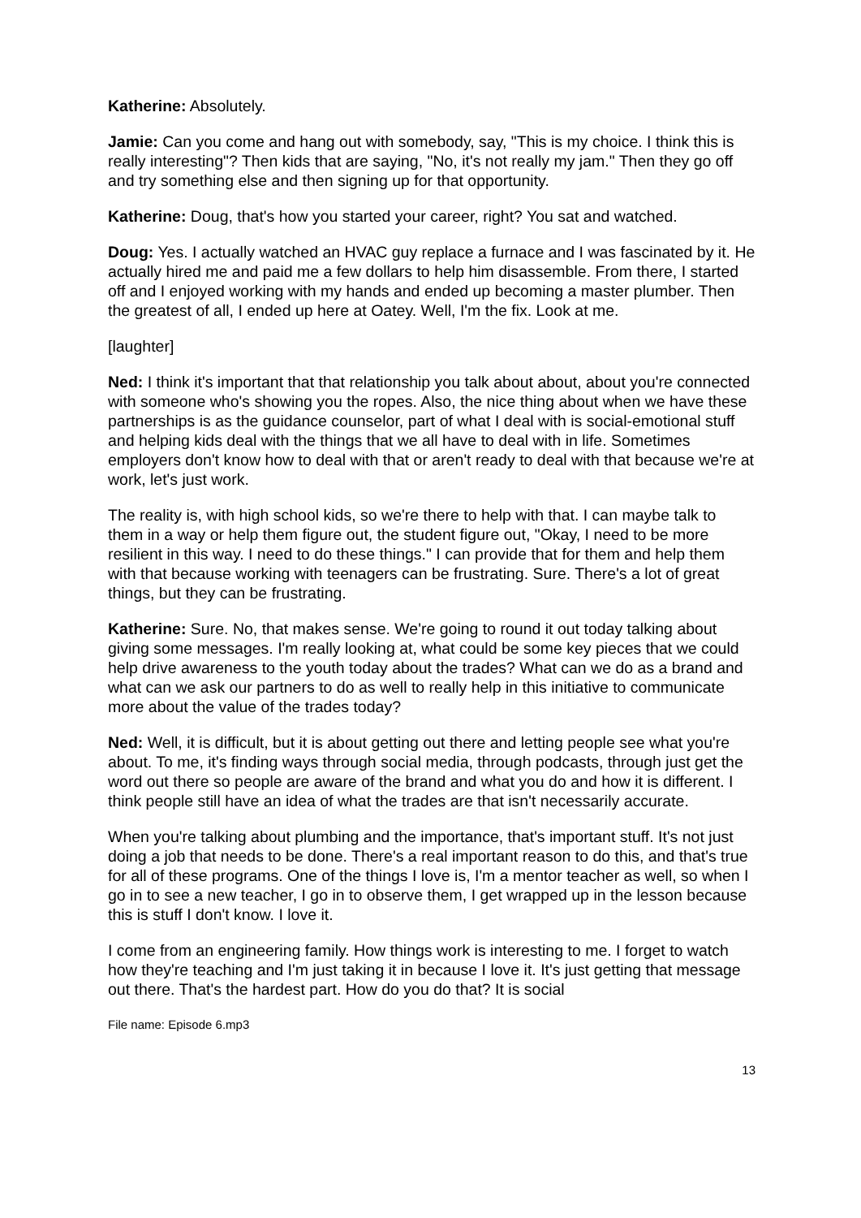Katherine: Absolutely.
Jamie: Can you come and hang out with somebody, say, "This is my choice. I think this is really interesting"? Then kids that are saying, "No, it's not really my jam." Then they go off and try something else and then signing up for that opportunity.
Katherine: Doug, that's how you started your career, right? You sat and watched.
Doug: Yes. I actually watched an HVAC guy replace a furnace and I was fascinated by it. He actually hired me and paid me a few dollars to help him disassemble. From there, I started off and I enjoyed working with my hands and ended up becoming a master plumber. Then the greatest of all, I ended up here at Oatey. Well, I'm the fix. Look at me.
[laughter]
Ned: I think it's important that that relationship you talk about about, about you're connected with someone who's showing you the ropes. Also, the nice thing about when we have these partnerships is as the guidance counselor, part of what I deal with is social-emotional stuff and helping kids deal with the things that we all have to deal with in life. Sometimes employers don't know how to deal with that or aren't ready to deal with that because we're at work, let's just work.
The reality is, with high school kids, so we're there to help with that. I can maybe talk to them in a way or help them figure out, the student figure out, "Okay, I need to be more resilient in this way. I need to do these things." I can provide that for them and help them with that because working with teenagers can be frustrating. Sure. There's a lot of great things, but they can be frustrating.
Katherine: Sure. No, that makes sense. We're going to round it out today talking about giving some messages. I'm really looking at, what could be some key pieces that we could help drive awareness to the youth today about the trades? What can we do as a brand and what can we ask our partners to do as well to really help in this initiative to communicate more about the value of the trades today?
Ned: Well, it is difficult, but it is about getting out there and letting people see what you're about. To me, it's finding ways through social media, through podcasts, through just get the word out there so people are aware of the brand and what you do and how it is different. I think people still have an idea of what the trades are that isn't necessarily accurate.
When you're talking about plumbing and the importance, that's important stuff. It's not just doing a job that needs to be done. There's a real important reason to do this, and that's true for all of these programs. One of the things I love is, I'm a mentor teacher as well, so when I go in to see a new teacher, I go in to observe them, I get wrapped up in the lesson because this is stuff I don't know. I love it.
I come from an engineering family. How things work is interesting to me. I forget to watch how they're teaching and I'm just taking it in because I love it. It's just getting that message out there. That's the hardest part. How do you do that? It is social
File name: Episode 6.mp3
13